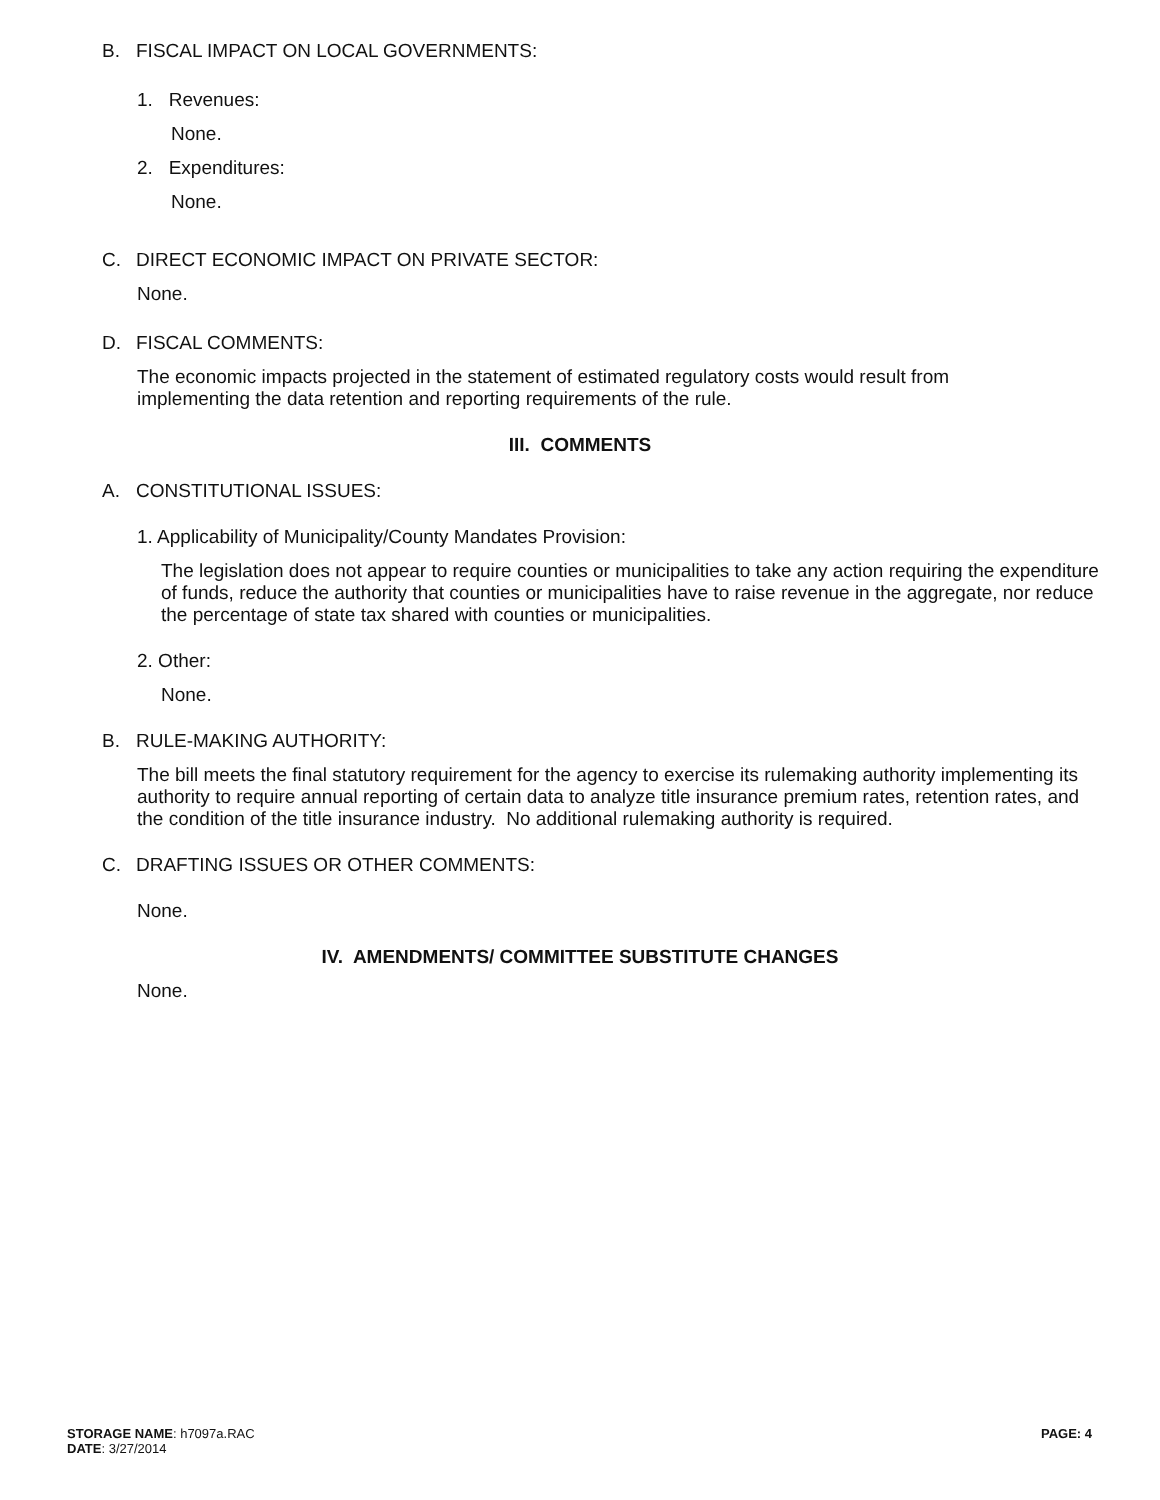B. FISCAL IMPACT ON LOCAL GOVERNMENTS:
1. Revenues:
None.
2. Expenditures:
None.
C. DIRECT ECONOMIC IMPACT ON PRIVATE SECTOR:
None.
D. FISCAL COMMENTS:
The economic impacts projected in the statement of estimated regulatory costs would result from implementing the data retention and reporting requirements of the rule.
III. COMMENTS
A. CONSTITUTIONAL ISSUES:
1. Applicability of Municipality/County Mandates Provision:
The legislation does not appear to require counties or municipalities to take any action requiring the expenditure of funds, reduce the authority that counties or municipalities have to raise revenue in the aggregate, nor reduce the percentage of state tax shared with counties or municipalities.
2. Other:
None.
B. RULE-MAKING AUTHORITY:
The bill meets the final statutory requirement for the agency to exercise its rulemaking authority implementing its authority to require annual reporting of certain data to analyze title insurance premium rates, retention rates, and the condition of the title insurance industry. No additional rulemaking authority is required.
C. DRAFTING ISSUES OR OTHER COMMENTS:
None.
IV. AMENDMENTS/ COMMITTEE SUBSTITUTE CHANGES
None.
STORAGE NAME: h7097a.RAC
DATE: 3/27/2014
PAGE: 4